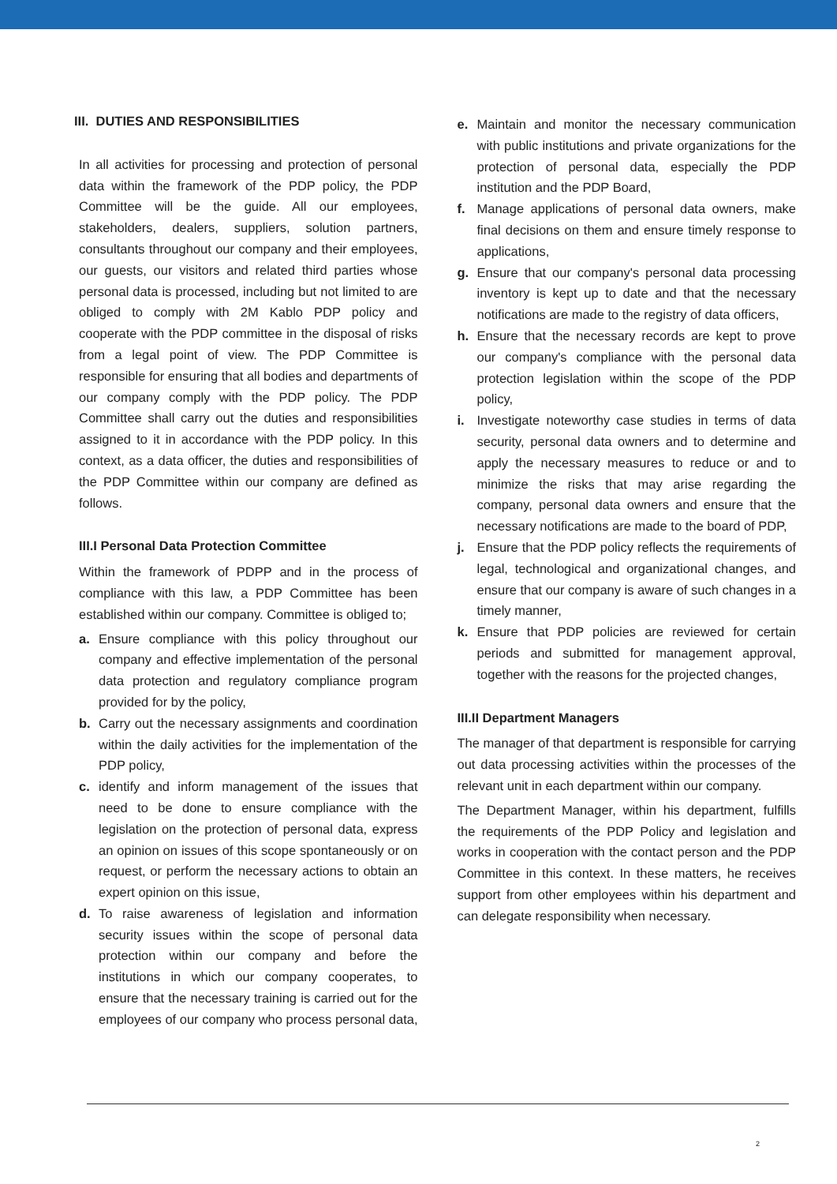III. DUTIES AND RESPONSIBILITIES
In all activities for processing and protection of personal data within the framework of the PDP policy, the PDP Committee will be the guide. All our employees, stakeholders, dealers, suppliers, solution partners, consultants throughout our company and their employees, our guests, our visitors and related third parties whose personal data is processed, including but not limited to are obliged to comply with 2M Kablo PDP policy and cooperate with the PDP committee in the disposal of risks from a legal point of view. The PDP Committee is responsible for ensuring that all bodies and departments of our company comply with the PDP policy. The PDP Committee shall carry out the duties and responsibilities assigned to it in accordance with the PDP policy. In this context, as a data officer, the duties and responsibilities of the PDP Committee within our company are defined as follows.
III.I Personal Data Protection Committee
Within the framework of PDPP and in the process of compliance with this law, a PDP Committee has been established within our company. Committee is obliged to;
a. Ensure compliance with this policy throughout our company and effective implementation of the personal data protection and regulatory compliance program provided for by the policy,
b. Carry out the necessary assignments and coordination within the daily activities for the implementation of the PDP policy,
c. identify and inform management of the issues that need to be done to ensure compliance with the legislation on the protection of personal data, express an opinion on issues of this scope spontaneously or on request, or perform the necessary actions to obtain an expert opinion on this issue,
d. To raise awareness of legislation and information security issues within the scope of personal data protection within our company and before the institutions in which our company cooperates, to ensure that the necessary training is carried out for the employees of our company who process personal data,
e. Maintain and monitor the necessary communication with public institutions and private organizations for the protection of personal data, especially the PDP institution and the PDP Board,
f. Manage applications of personal data owners, make final decisions on them and ensure timely response to applications,
g. Ensure that our company's personal data processing inventory is kept up to date and that the necessary notifications are made to the registry of data officers,
h. Ensure that the necessary records are kept to prove our company's compliance with the personal data protection legislation within the scope of the PDP policy,
i. Investigate noteworthy case studies in terms of data security, personal data owners and to determine and apply the necessary measures to reduce or and to minimize the risks that may arise regarding the company, personal data owners and ensure that the necessary notifications are made to the board of PDP,
j. Ensure that the PDP policy reflects the requirements of legal, technological and organizational changes, and ensure that our company is aware of such changes in a timely manner,
k. Ensure that PDP policies are reviewed for certain periods and submitted for management approval, together with the reasons for the projected changes,
III.II Department Managers
The manager of that department is responsible for carrying out data processing activities within the processes of the relevant unit in each department within our company.
The Department Manager, within his department, fulfills the requirements of the PDP Policy and legislation and works in cooperation with the contact person and the PDP Committee in this context. In these matters, he receives support from other employees within his department and can delegate responsibility when necessary.
2